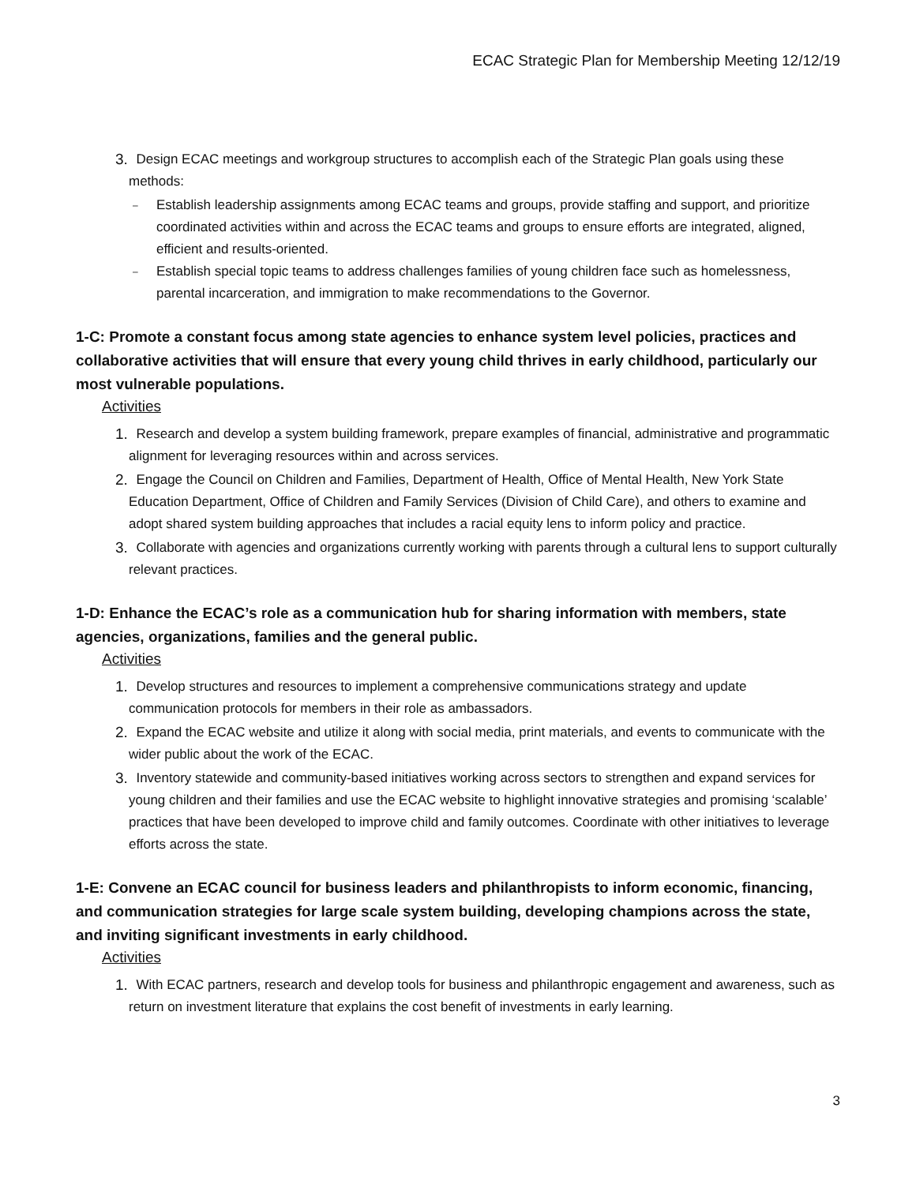ECAC Strategic Plan for Membership Meeting 12/12/19
3. Design ECAC meetings and workgroup structures to accomplish each of the Strategic Plan goals using these methods:
– Establish leadership assignments among ECAC teams and groups, provide staffing and support, and prioritize coordinated activities within and across the ECAC teams and groups to ensure efforts are integrated, aligned, efficient and results-oriented.
– Establish special topic teams to address challenges families of young children face such as homelessness, parental incarceration, and immigration to make recommendations to the Governor.
1-C: Promote a constant focus among state agencies to enhance system level policies, practices and collaborative activities that will ensure that every young child thrives in early childhood, particularly our most vulnerable populations.
Activities
1. Research and develop a system building framework, prepare examples of financial, administrative and programmatic alignment for leveraging resources within and across services.
2. Engage the Council on Children and Families, Department of Health, Office of Mental Health, New York State Education Department, Office of Children and Family Services (Division of Child Care), and others to examine and adopt shared system building approaches that includes a racial equity lens to inform policy and practice.
3. Collaborate with agencies and organizations currently working with parents through a cultural lens to support culturally relevant practices.
1-D: Enhance the ECAC’s role as a communication hub for sharing information with members, state agencies, organizations, families and the general public.
Activities
1. Develop structures and resources to implement a comprehensive communications strategy and update communication protocols for members in their role as ambassadors.
2. Expand the ECAC website and utilize it along with social media, print materials, and events to communicate with the wider public about the work of the ECAC.
3. Inventory statewide and community-based initiatives working across sectors to strengthen and expand services for young children and their families and use the ECAC website to highlight innovative strategies and promising ‘scalable’ practices that have been developed to improve child and family outcomes. Coordinate with other initiatives to leverage efforts across the state.
1-E: Convene an ECAC council for business leaders and philanthropists to inform economic, financing, and communication strategies for large scale system building, developing champions across the state, and inviting significant investments in early childhood.
Activities
1. With ECAC partners, research and develop tools for business and philanthropic engagement and awareness, such as return on investment literature that explains the cost benefit of investments in early learning.
3